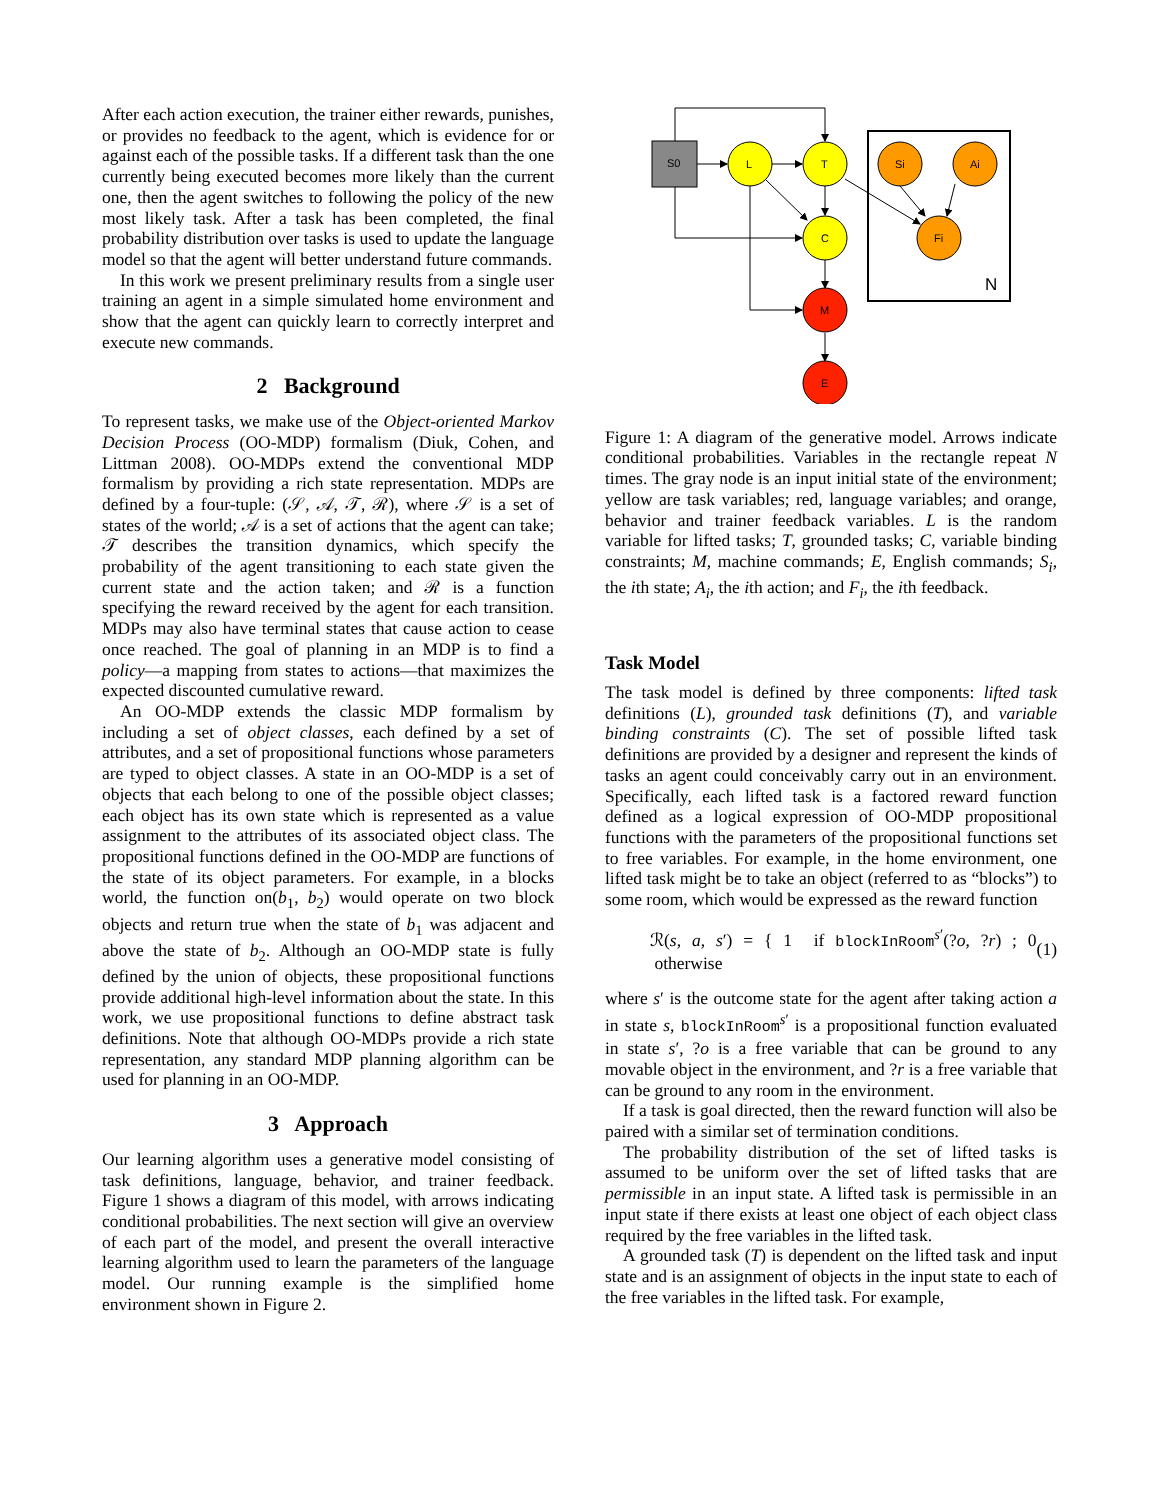After each action execution, the trainer either rewards, punishes, or provides no feedback to the agent, which is evidence for or against each of the possible tasks. If a different task than the one currently being executed becomes more likely than the current one, then the agent switches to following the policy of the new most likely task. After a task has been completed, the final probability distribution over tasks is used to update the language model so that the agent will better understand future commands.
In this work we present preliminary results from a single user training an agent in a simple simulated home environment and show that the agent can quickly learn to correctly interpret and execute new commands.
2 Background
To represent tasks, we make use of the Object-oriented Markov Decision Process (OO-MDP) formalism (Diuk, Cohen, and Littman 2008). OO-MDPs extend the conventional MDP formalism by providing a rich state representation. MDPs are defined by a four-tuple: (𝒮, 𝒜, 𝒯, ℛ), where 𝒮 is a set of states of the world; 𝒜 is a set of actions that the agent can take; 𝒯 describes the transition dynamics, which specify the probability of the agent transitioning to each state given the current state and the action taken; and ℛ is a function specifying the reward received by the agent for each transition. MDPs may also have terminal states that cause action to cease once reached. The goal of planning in an MDP is to find a policy—a mapping from states to actions—that maximizes the expected discounted cumulative reward.
An OO-MDP extends the classic MDP formalism by including a set of object classes, each defined by a set of attributes, and a set of propositional functions whose parameters are typed to object classes. A state in an OO-MDP is a set of objects that each belong to one of the possible object classes; each object has its own state which is represented as a value assignment to the attributes of its associated object class. The propositional functions defined in the OO-MDP are functions of the state of its object parameters. For example, in a blocks world, the function on(b<sub>1</sub>, b<sub>2</sub>) would operate on two block objects and return true when the state of b<sub>1</sub> was adjacent and above the state of b<sub>2</sub>. Although an OO-MDP state is fully defined by the union of objects, these propositional functions provide additional high-level information about the state. In this work, we use propositional functions to define abstract task definitions. Note that although OO-MDPs provide a rich state representation, any standard MDP planning algorithm can be used for planning in an OO-MDP.
3 Approach
Our learning algorithm uses a generative model consisting of task definitions, language, behavior, and trainer feedback. Figure 1 shows a diagram of this model, with arrows indicating conditional probabilities. The next section will give an overview of each part of the model, and present the overall interactive learning algorithm used to learn the parameters of the language model. Our running example is the simplified home environment shown in Figure 2.
N
S0
L
T
C
M
E
Si
Ai
Fi
Figure 1: A diagram of the generative model. Arrows indicate conditional probabilities. Variables in the rectangle repeat N times. The gray node is an input initial state of the environment; yellow are task variables; red, language variables; and orange, behavior and trainer feedback variables. L is the random variable for lifted tasks; T, grounded tasks; C, variable binding constraints; M, machine commands; E, English commands; S<sub>i</sub>, the ith state; A<sub>i</sub>, the ith action; and F<sub>i</sub>, the ith feedback.
Task Model
The task model is defined by three components: lifted task definitions (L), grounded task definitions (T), and variable binding constraints (C). The set of possible lifted task definitions are provided by a designer and represent the kinds of tasks an agent could conceivably carry out in an environment. Specifically, each lifted task is a factored reward function defined as a logical expression of OO-MDP propositional functions with the parameters of the propositional functions set to free variables. For example, in the home environment, one lifted task might be to take an object (referred to as “blocks”) to some room, which would be expressed as the reward function
ℛ(s, a, s′) = { 1 if blockInRoom<sup>s′</sup>(?o, ?r) ; 0 otherwise (1)
where s′ is the outcome state for the agent after taking action a in state s, blockInRoom<sup>s′</sup> is a propositional function evaluated in state s′, ?o is a free variable that can be ground to any movable object in the environment, and ?r is a free variable that can be ground to any room in the environment.
If a task is goal directed, then the reward function will also be paired with a similar set of termination conditions.
The probability distribution of the set of lifted tasks is assumed to be uniform over the set of lifted tasks that are permissible in an input state. A lifted task is permissible in an input state if there exists at least one object of each object class required by the free variables in the lifted task.
A grounded task (T) is dependent on the lifted task and input state and is an assignment of objects in the input state to each of the free variables in the lifted task. For example,